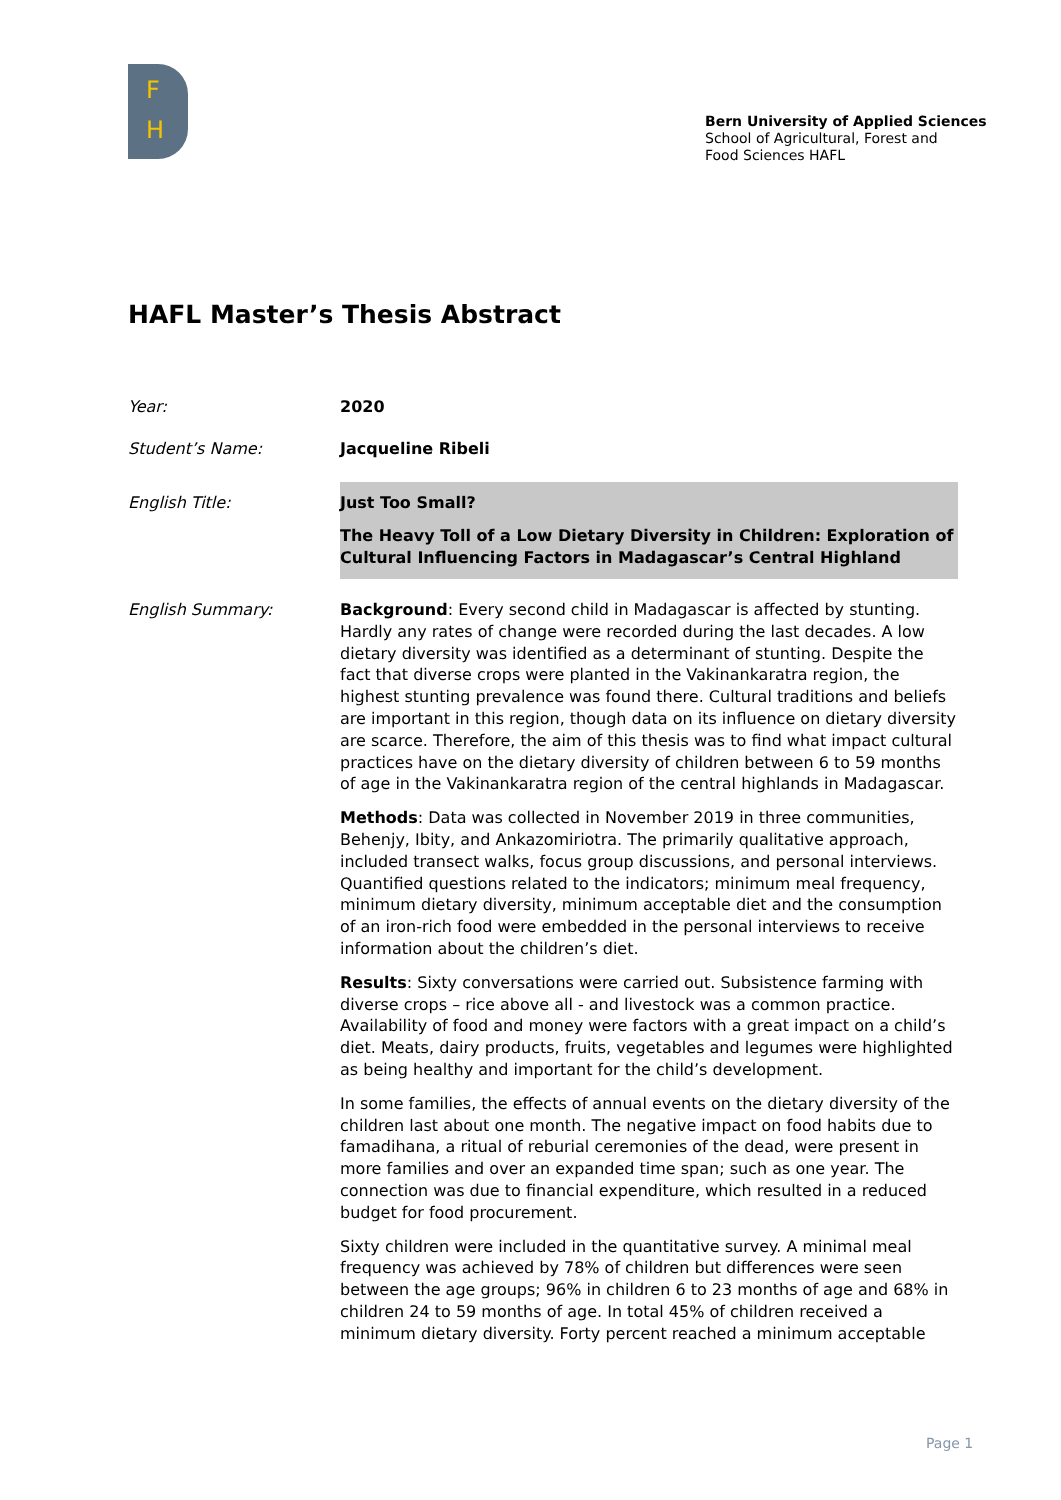F
H
Bern University of Applied Sciences
School of Agricultural, Forest and
Food Sciences HAFL
HAFL Master’s Thesis Abstract
Year: 2020
Student’s Name: Jacqueline Ribeli
English Title: Just Too Small?
The Heavy Toll of a Low Dietary Diversity in Children: Exploration of Cultural Influencing Factors in Madagascar’s Central Highland
English Summary: Background: Every second child in Madagascar is affected by stunting. Hardly any rates of change were recorded during the last decades. A low dietary diversity was identified as a determinant of stunting. Despite the fact that diverse crops were planted in the Vakinankaratra region, the highest stunting prevalence was found there. Cultural traditions and beliefs are important in this region, though data on its influence on dietary diversity are scarce. Therefore, the aim of this thesis was to find what impact cultural practices have on the dietary diversity of children between 6 to 59 months of age in the Vakinankaratra region of the central highlands in Madagascar.
Methods: Data was collected in November 2019 in three communities, Behenjy, Ibity, and Ankazomiriotra. The primarily qualitative approach, included transect walks, focus group discussions, and personal interviews. Quantified questions related to the indicators; minimum meal frequency, minimum dietary diversity, minimum acceptable diet and the consumption of an iron-rich food were embedded in the personal interviews to receive information about the children’s diet.
Results: Sixty conversations were carried out. Subsistence farming with diverse crops – rice above all - and livestock was a common practice. Availability of food and money were factors with a great impact on a child’s diet. Meats, dairy products, fruits, vegetables and legumes were highlighted as being healthy and important for the child’s development.
In some families, the effects of annual events on the dietary diversity of the children last about one month. The negative impact on food habits due to famadihana, a ritual of reburial ceremonies of the dead, were present in more families and over an expanded time span; such as one year. The connection was due to financial expenditure, which resulted in a reduced budget for food procurement.
Sixty children were included in the quantitative survey. A minimal meal frequency was achieved by 78% of children but differences were seen between the age groups; 96% in children 6 to 23 months of age and 68% in children 24 to 59 months of age. In total 45% of children received a minimum dietary diversity. Forty percent reached a minimum acceptable
Page 1